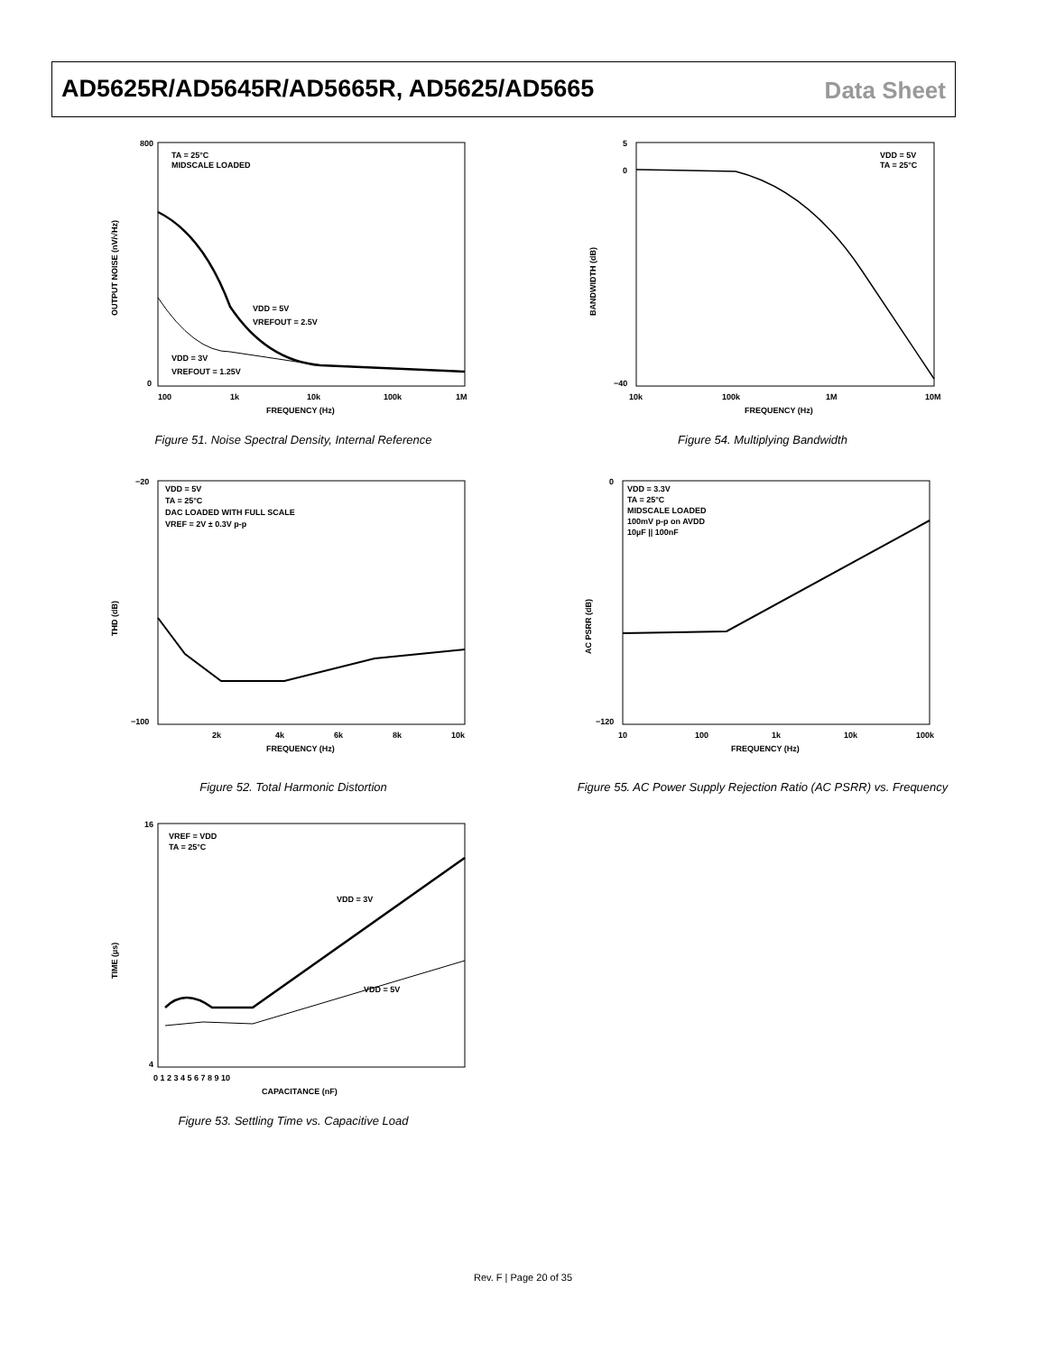AD5625R/AD5645R/AD5665R, AD5625/AD5665
Data Sheet
800
0
100
1k
10k
100k
1M
FREQUENCY (Hz)
TA = 25°C
MIDSCALE LOADED
VDD = 5V
VREFOUT = 2.5V
VDD = 3V
VREFOUT = 1.25V
OUTPUT NOISE (nV/√Hz)
Figure 51. Noise Spectral Density, Internal Reference
5
0
−40
10k
100k
1M
10M
FREQUENCY (Hz)
VDD = 5V
TA = 25°C
BANDWIDTH (dB)
Figure 54. Multiplying Bandwidth
−20
−100
2k
4k
6k
8k
10k
FREQUENCY (Hz)
VDD = 5V
TA = 25°C
DAC LOADED WITH FULL SCALE
VREF = 2V ± 0.3V p-p
THD (dB)
Figure 52. Total Harmonic Distortion
0
−120
10
100
1k
10k
100k
FREQUENCY (Hz)
VDD = 3.3V
TA = 25°C
MIDSCALE LOADED
100mV p-p on AVDD
10µF || 100nF
AC PSRR (dB)
Figure 55. AC Power Supply Rejection Ratio (AC PSRR) vs. Frequency
16
4
0 1 2 3 4 5 6 7 8 9 10
CAPACITANCE (nF)
VREF = VDD
TA = 25°C
VDD = 3V
VDD = 5V
TIME (µs)
Figure 53. Settling Time vs. Capacitive Load
Rev. F | Page 20 of 35